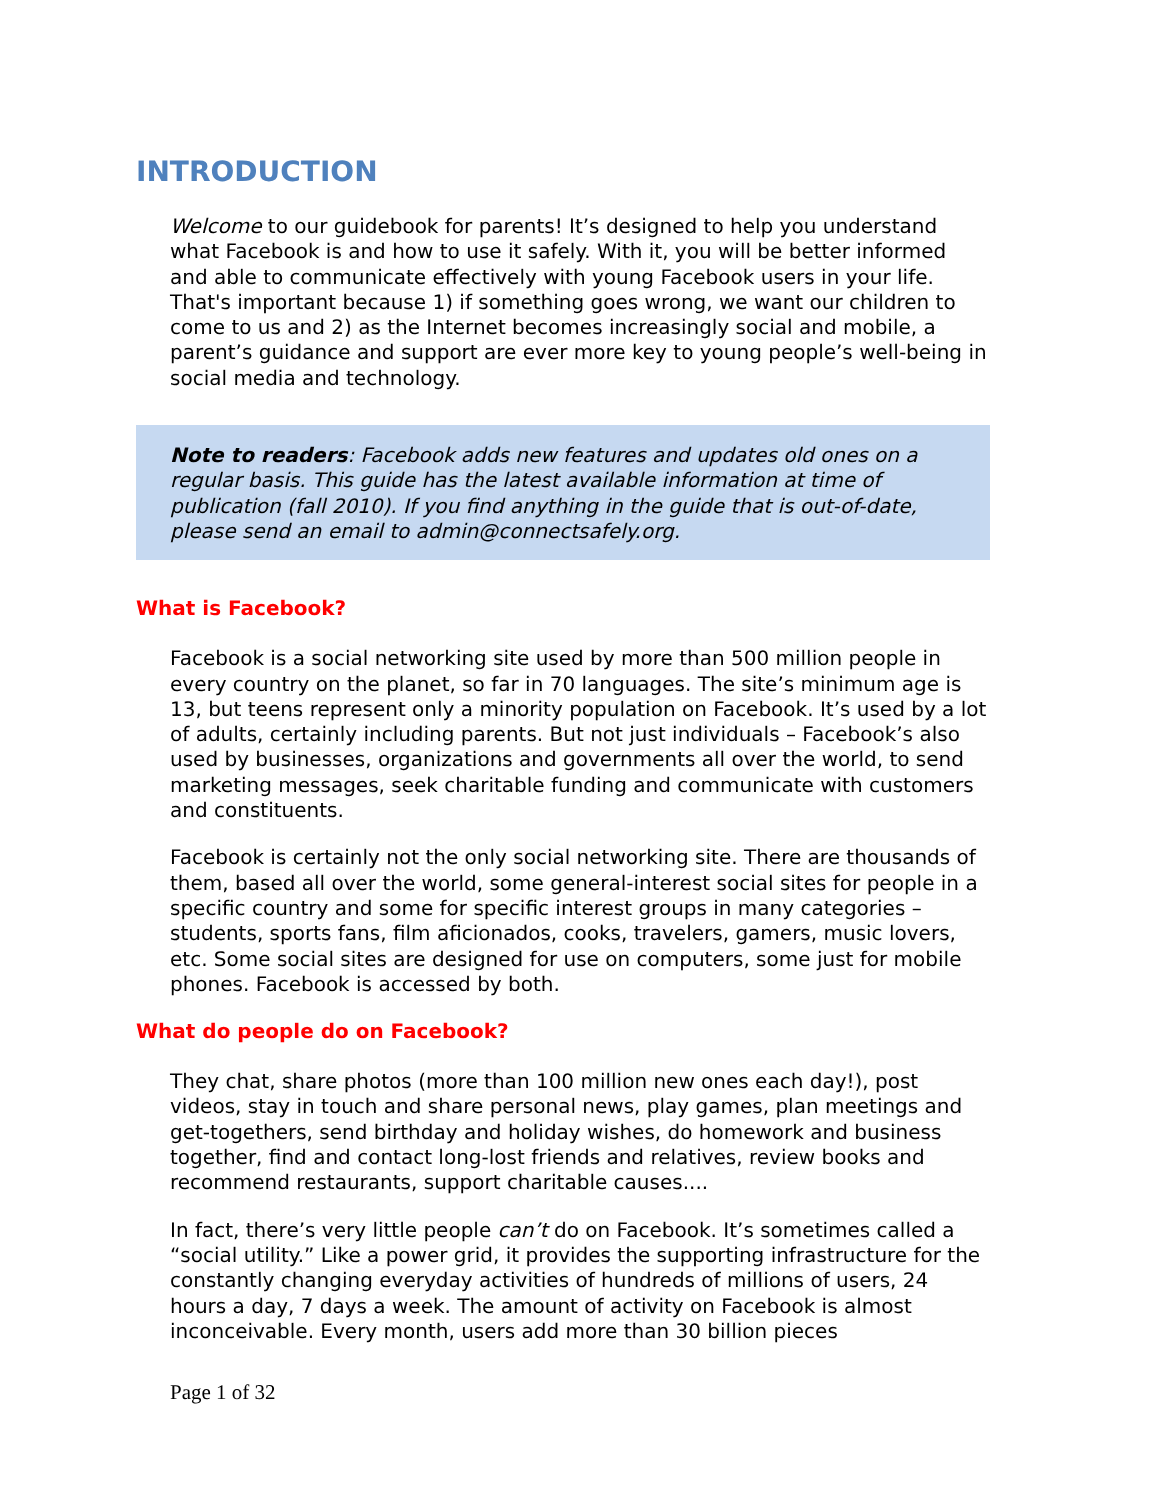INTRODUCTION
Welcome to our guidebook for parents! It’s designed to help you understand what Facebook is and how to use it safely. With it, you will be better informed and able to communicate effectively with young Facebook users in your life. That's important because 1) if something goes wrong, we want our children to come to us and 2) as the Internet becomes increasingly social and mobile, a parent’s guidance and support are ever more key to young people’s well-being in social media and technology.
Note to readers: Facebook adds new features and updates old ones on a regular basis. This guide has the latest available information at time of publication (fall 2010). If you find anything in the guide that is out-of-date, please send an email to admin@connectsafely.org.
What is Facebook?
Facebook is a social networking site used by more than 500 million people in every country on the planet, so far in 70 languages. The site’s minimum age is 13, but teens represent only a minority population on Facebook. It’s used by a lot of adults, certainly including parents. But not just individuals – Facebook’s also used by businesses, organizations and governments all over the world, to send marketing messages, seek charitable funding and communicate with customers and constituents.
Facebook is certainly not the only social networking site. There are thousands of them, based all over the world, some general-interest social sites for people in a specific country and some for specific interest groups in many categories – students, sports fans, film aficionados, cooks, travelers, gamers, music lovers, etc. Some social sites are designed for use on computers, some just for mobile phones. Facebook is accessed by both.
What do people do on Facebook?
They chat, share photos (more than 100 million new ones each day!), post videos, stay in touch and share personal news, play games, plan meetings and get-togethers, send birthday and holiday wishes, do homework and business together, find and contact long-lost friends and relatives, review books and recommend restaurants, support charitable causes....
In fact, there’s very little people can’t do on Facebook. It’s sometimes called a “social utility.” Like a power grid, it provides the supporting infrastructure for the constantly changing everyday activities of hundreds of millions of users, 24 hours a day, 7 days a week. The amount of activity on Facebook is almost inconceivable. Every month, users add more than 30 billion pieces
Page 1 of 32